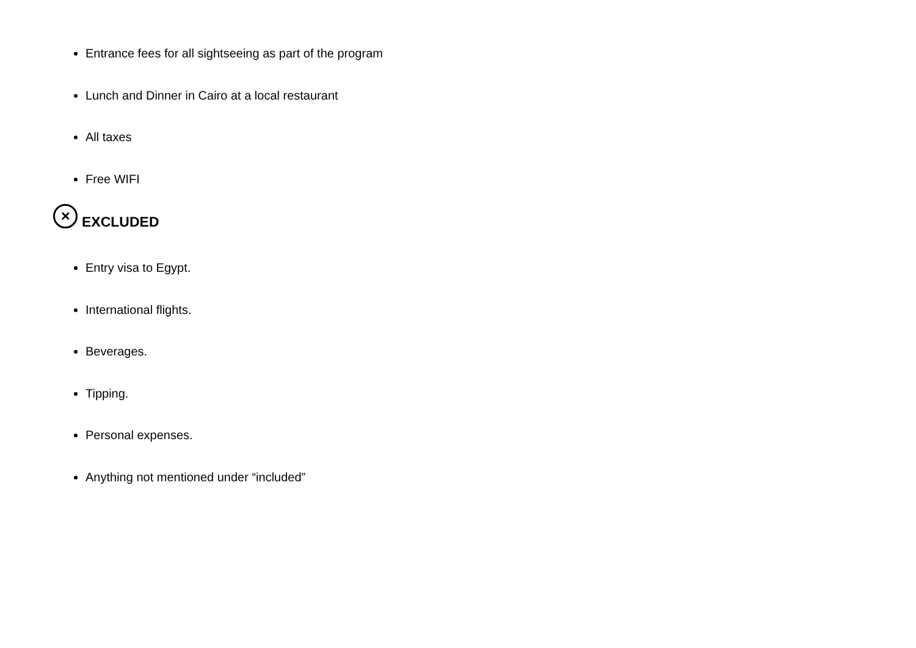Entrance fees for all sightseeing as part of the program
Lunch and Dinner in Cairo at a local restaurant
All taxes
Free WIFI
✕ EXCLUDED
Entry visa to Egypt.
International flights.
Beverages.
Tipping.
Personal expenses.
Anything not mentioned under “included”